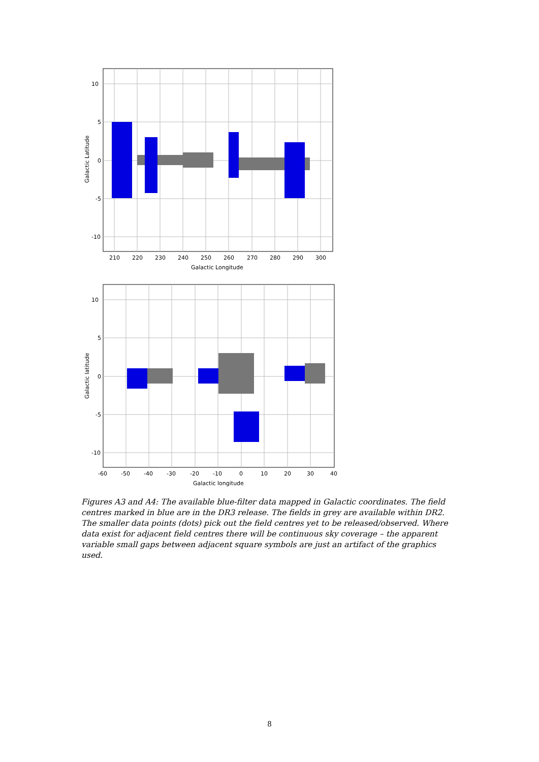10
5
0
-5
-10
210
220
230
240
250
260
270
280
290
300
Galactic Longitude
Galactic Latitude
10
5
0
-5
-10
-60
-50
-40
-30
-20
-10
0
10
20
30
40
Galactic longitude
Galactic latitude
Figures A3 and A4: The available blue-filter data mapped in Galactic coordinates. The field centres marked in blue are in the DR3 release. The fields in grey are available within DR2. The smaller data points (dots) pick out the field centres yet to be released/observed. Where data exist for adjacent field centres there will be continuous sky coverage – the apparent variable small gaps between adjacent square symbols are just an artifact of the graphics used.
8